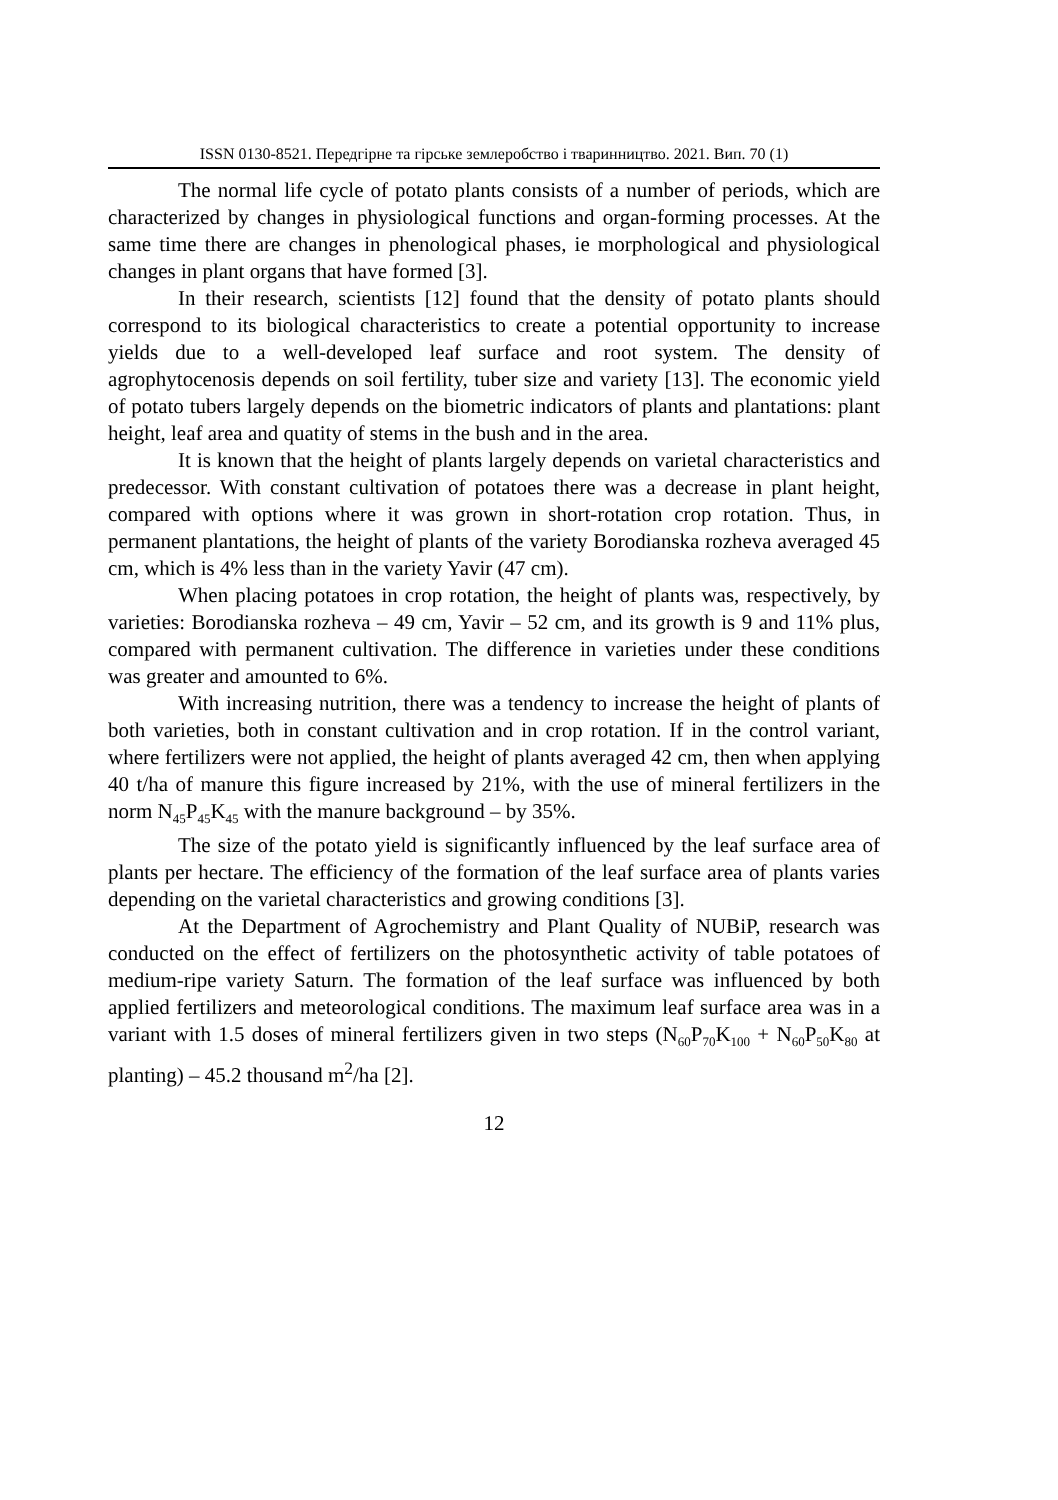ISSN 0130-8521. Передгірне та гірське землеробство і тваринництво. 2021. Вип. 70 (1)
The normal life cycle of potato plants consists of a number of periods, which are characterized by changes in physiological functions and organ-forming processes. At the same time there are changes in phenological phases, ie morphological and physiological changes in plant organs that have formed [3].
In their research, scientists [12] found that the density of potato plants should correspond to its biological characteristics to create a potential opportunity to increase yields due to a well-developed leaf surface and root system. The density of agrophytocenosis depends on soil fertility, tuber size and variety [13]. The economic yield of potato tubers largely depends on the biometric indicators of plants and plantations: plant height, leaf area and quatity of stems in the bush and in the area.
It is known that the height of plants largely depends on varietal characteristics and predecessor. With constant cultivation of potatoes there was a decrease in plant height, compared with options where it was grown in short-rotation crop rotation. Thus, in permanent plantations, the height of plants of the variety Borodianska rozheva averaged 45 cm, which is 4% less than in the variety Yavir (47 cm).
When placing potatoes in crop rotation, the height of plants was, respectively, by varieties: Borodianska rozheva – 49 cm, Yavir – 52 cm, and its growth is 9 and 11% plus, compared with permanent cultivation. The difference in varieties under these conditions was greater and amounted to 6%.
With increasing nutrition, there was a tendency to increase the height of plants of both varieties, both in constant cultivation and in crop rotation. If in the control variant, where fertilizers were not applied, the height of plants averaged 42 cm, then when applying 40 t/ha of manure this figure increased by 21%, with the use of mineral fertilizers in the norm N<sub>45</sub>P<sub>45</sub>K<sub>45</sub> with the manure background – by 35%.
The size of the potato yield is significantly influenced by the leaf surface area of plants per hectare. The efficiency of the formation of the leaf surface area of plants varies depending on the varietal characteristics and growing conditions [3].
At the Department of Agrochemistry and Plant Quality of NUBiP, research was conducted on the effect of fertilizers on the photosynthetic activity of table potatoes of medium-ripe variety Saturn. The formation of the leaf surface was influenced by both applied fertilizers and meteorological conditions. The maximum leaf surface area was in a variant with 1.5 doses of mineral fertilizers given in two steps (N<sub>60</sub>P<sub>70</sub>K<sub>100</sub> + N<sub>60</sub>P<sub>50</sub>K<sub>80</sub> at planting) – 45.2 thousand m<sup>2</sup>/ha [2].
12